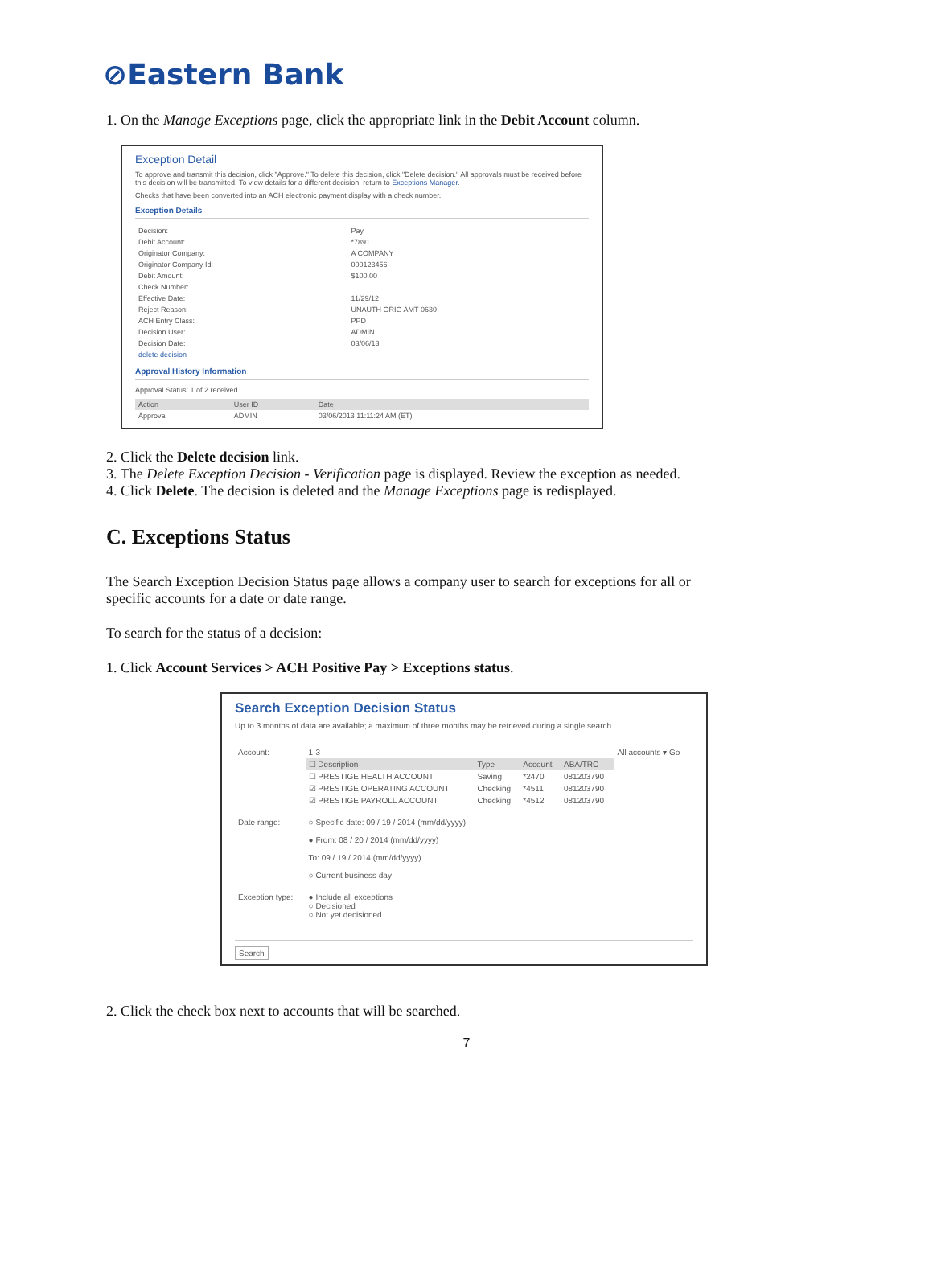⊘Eastern Bank
1. On the Manage Exceptions page, click the appropriate link in the Debit Account column.
Exception Detail
To approve and transmit this decision, click "Approve." To delete this decision, click "Delete decision." All approvals must be received before this decision will be transmitted. To view details for a different decision, return to Exceptions Manager.
Checks that have been converted into an ACH electronic payment display with a check number.
Exception Details
| Decision: | Pay |
| Debit Account: | *7891 |
| Originator Company: | A COMPANY |
| Originator Company Id: | 000123456 |
| Debit Amount: | $100.00 |
| Check Number: | |
| Effective Date: | 11/29/12 |
| Reject Reason: | UNAUTH ORIG AMT 0630 |
| ACH Entry Class: | PPD |
| Decision User: | ADMIN |
| Decision Date: | 03/06/13 |
| delete decision | |
Approval History Information
Approval Status: 1 of 2 received
| Action | User ID | Date |
| --- | --- | --- |
| Approval | ADMIN | 03/06/2013 11:11:24 AM (ET) |
2. Click the Delete decision link.
3. The Delete Exception Decision - Verification page is displayed. Review the exception as needed.
4. Click Delete. The decision is deleted and the Manage Exceptions page is redisplayed.
C. Exceptions Status
The Search Exception Decision Status page allows a company user to search for exceptions for all or specific accounts for a date or date range.
To search for the status of a decision:
1. Click Account Services > ACH Positive Pay > Exceptions status.
Search Exception Decision Status
Up to 3 months of data are available; a maximum of three months may be retrieved during a single search.
| Account: | 1-3 | | | | All accounts ▾ Go |
| | ☐ Description | Type | Account | ABA/TRC | |
| | ☐ PRESTIGE HEALTH ACCOUNT | Saving | *2470 | 081203790 | |
| | ☑ PRESTIGE OPERATING ACCOUNT | Checking | *4511 | 081203790 | |
| | ☑ PRESTIGE PAYROLL ACCOUNT | Checking | *4512 | 081203790 | |
| Date range: | ○ Specific date: 09 / 19 / 2014 (mm/dd/yyyy) ● From: 08 / 20 / 2014 (mm/dd/yyyy) To: 09 / 19 / 2014 (mm/dd/yyyy) ○ Current business day | | | | |
| Exception type: | ● Include all exceptions ○ Decisioned ○ Not yet decisioned | | | | |
Search
2. Click the check box next to accounts that will be searched.
7